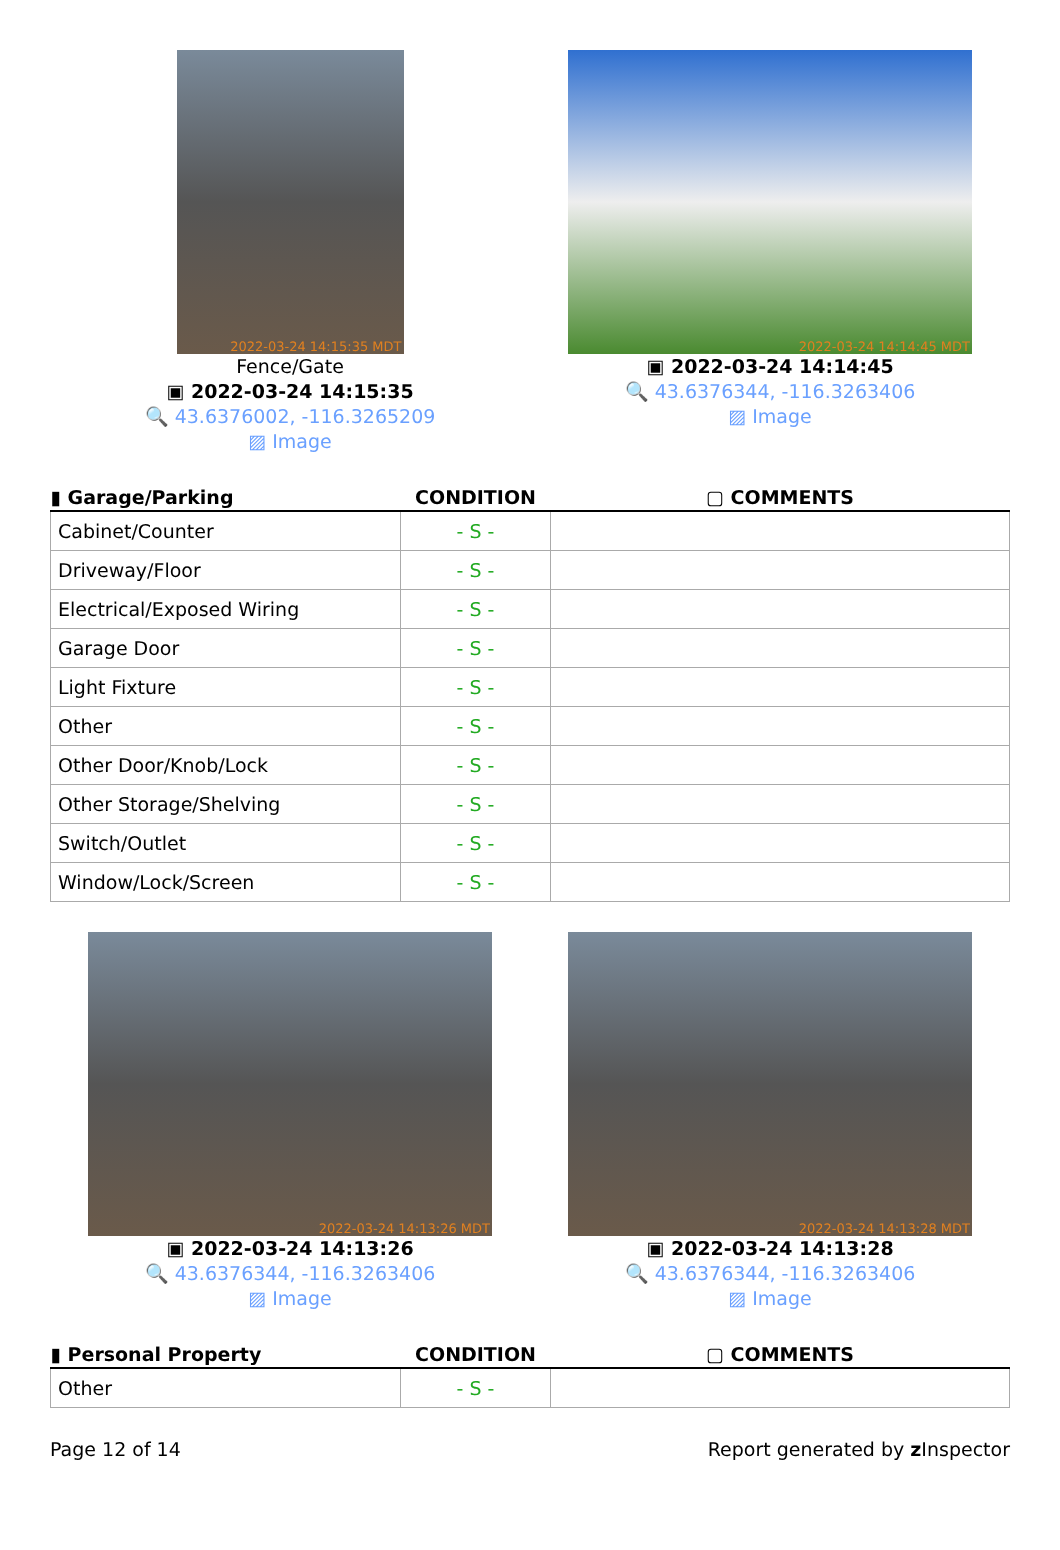2022-03-24 14:15:35 MDT
Fence/Gate
▣ 2022-03-24 14:15:35
🔍 43.6376002, -116.3265209
▨ Image
2022-03-24 14:14:45 MDT
▣ 2022-03-24 14:14:45
🔍 43.6376344, -116.3263406
▨ Image
| ▮ Garage/Parking | CONDITION | ▢ COMMENTS |
| --- | --- | --- |
| Cabinet/Counter | - S - | |
| Driveway/Floor | - S - | |
| Electrical/Exposed Wiring | - S - | |
| Garage Door | - S - | |
| Light Fixture | - S - | |
| Other | - S - | |
| Other Door/Knob/Lock | - S - | |
| Other Storage/Shelving | - S - | |
| Switch/Outlet | - S - | |
| Window/Lock/Screen | - S - | |
2022-03-24 14:13:26 MDT
▣ 2022-03-24 14:13:26
🔍 43.6376344, -116.3263406
▨ Image
2022-03-24 14:13:28 MDT
▣ 2022-03-24 14:13:28
🔍 43.6376344, -116.3263406
▨ Image
| ▮ Personal Property | CONDITION | ▢ COMMENTS |
| --- | --- | --- |
| Other | - S - | |
Page 12 of 14 Report generated by z Inspector